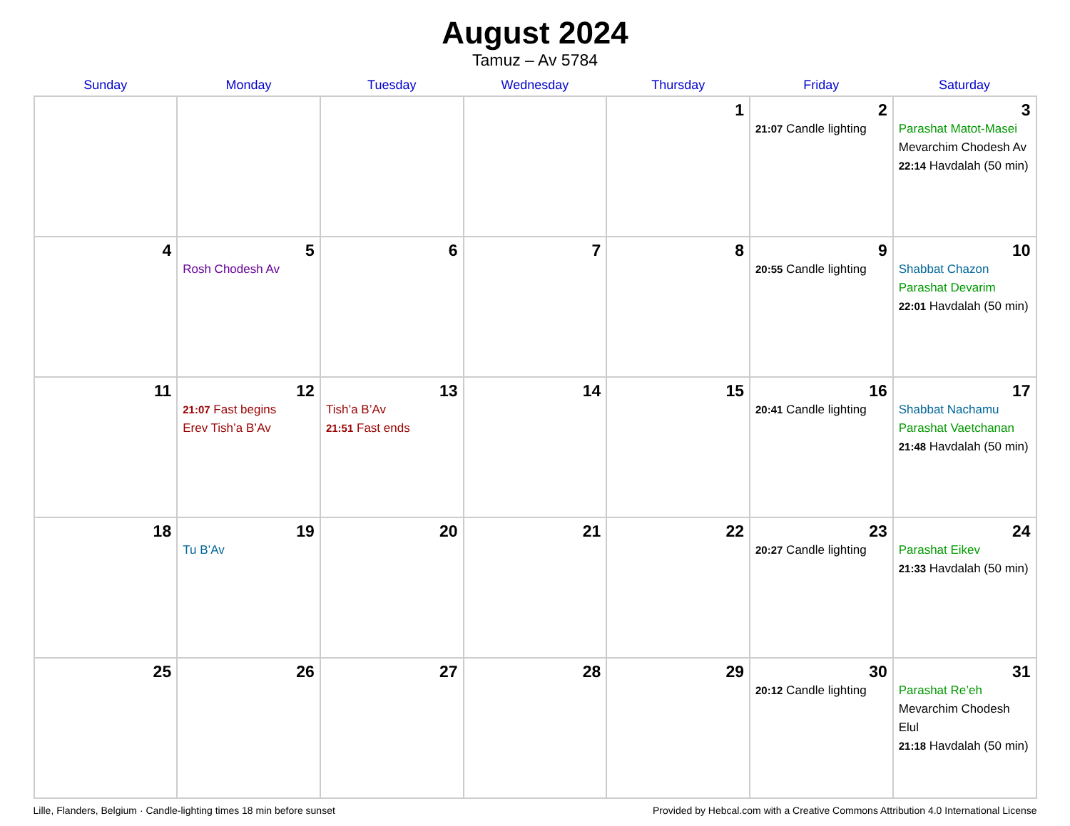August 2024
Tamuz – Av 5784
| Sunday | Monday | Tuesday | Wednesday | Thursday | Friday | Saturday |
| --- | --- | --- | --- | --- | --- | --- |
| | | | | 1 | 2 21:07 Candle lighting | 3 Parashat Matot-Masei Mevarchim Chodesh Av 22:14 Havdalah (50 min) |
| 4 | 5 Rosh Chodesh Av | 6 | 7 | 8 | 9 20:55 Candle lighting | 10 Shabbat Chazon Parashat Devarim 22:01 Havdalah (50 min) |
| 11 | 12 21:07 Fast begins Erev Tish’a B’Av | 13 Tish’a B’Av 21:51 Fast ends | 14 | 15 | 16 20:41 Candle lighting | 17 Shabbat Nachamu Parashat Vaetchanan 21:48 Havdalah (50 min) |
| 18 | 19 Tu B’Av | 20 | 21 | 22 | 23 20:27 Candle lighting | 24 Parashat Eikev 21:33 Havdalah (50 min) |
| 25 | 26 | 27 | 28 | 29 | 30 20:12 Candle lighting | 31 Parashat Re’eh Mevarchim Chodesh Elul 21:18 Havdalah (50 min) |
Lille, Flanders, Belgium · Candle-lighting times 18 min before sunset Provided by Hebcal.com with a Creative Commons Attribution 4.0 International License